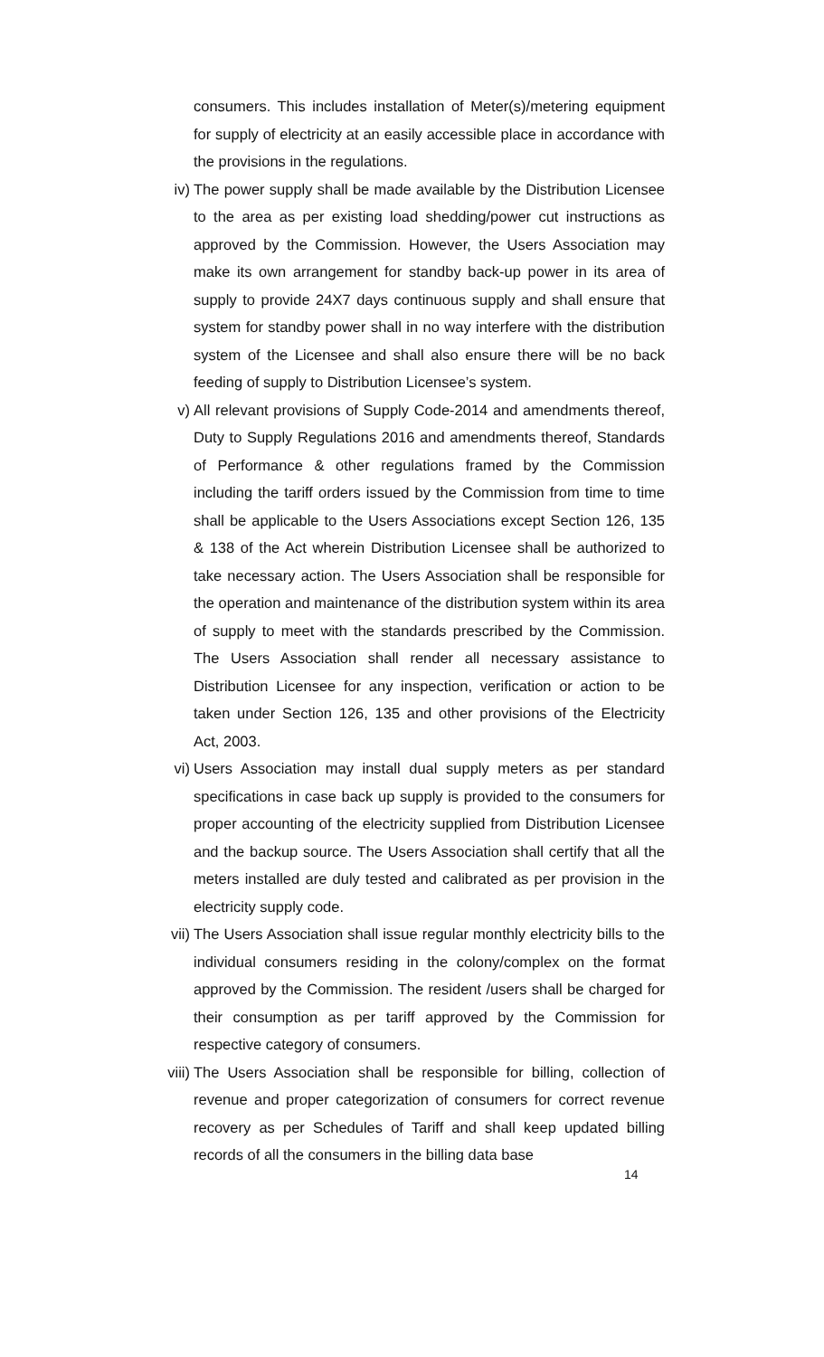consumers. This includes installation of Meter(s)/metering equipment for supply of electricity at an easily accessible place in accordance with the provisions in the regulations.
iv) The power supply shall be made available by the Distribution Licensee to the area as per existing load shedding/power cut instructions as approved by the Commission. However, the Users Association may make its own arrangement for standby back-up power in its area of supply to provide 24X7 days continuous supply and shall ensure that system for standby power shall in no way interfere with the distribution system of the Licensee and shall also ensure there will be no back feeding of supply to Distribution Licensee’s system.
v) All relevant provisions of Supply Code-2014 and amendments thereof, Duty to Supply Regulations 2016 and amendments thereof, Standards of Performance & other regulations framed by the Commission including the tariff orders issued by the Commission from time to time shall be applicable to the Users Associations except Section 126, 135 & 138 of the Act wherein Distribution Licensee shall be authorized to take necessary action. The Users Association shall be responsible for the operation and maintenance of the distribution system within its area of supply to meet with the standards prescribed by the Commission. The Users Association shall render all necessary assistance to Distribution Licensee for any inspection, verification or action to be taken under Section 126, 135 and other provisions of the Electricity Act, 2003.
vi) Users Association may install dual supply meters as per standard specifications in case back up supply is provided to the consumers for proper accounting of the electricity supplied from Distribution Licensee and the backup source. The Users Association shall certify that all the meters installed are duly tested and calibrated as per provision in the electricity supply code.
vii) The Users Association shall issue regular monthly electricity bills to the individual consumers residing in the colony/complex on the format approved by the Commission. The resident /users shall be charged for their consumption as per tariff approved by the Commission for respective category of consumers.
viii)
The Users Association shall be responsible for billing, collection of revenue and proper categorization of consumers for correct revenue recovery as per Schedules of Tariff and shall keep updated billing records of all the consumers in the billing data base
14